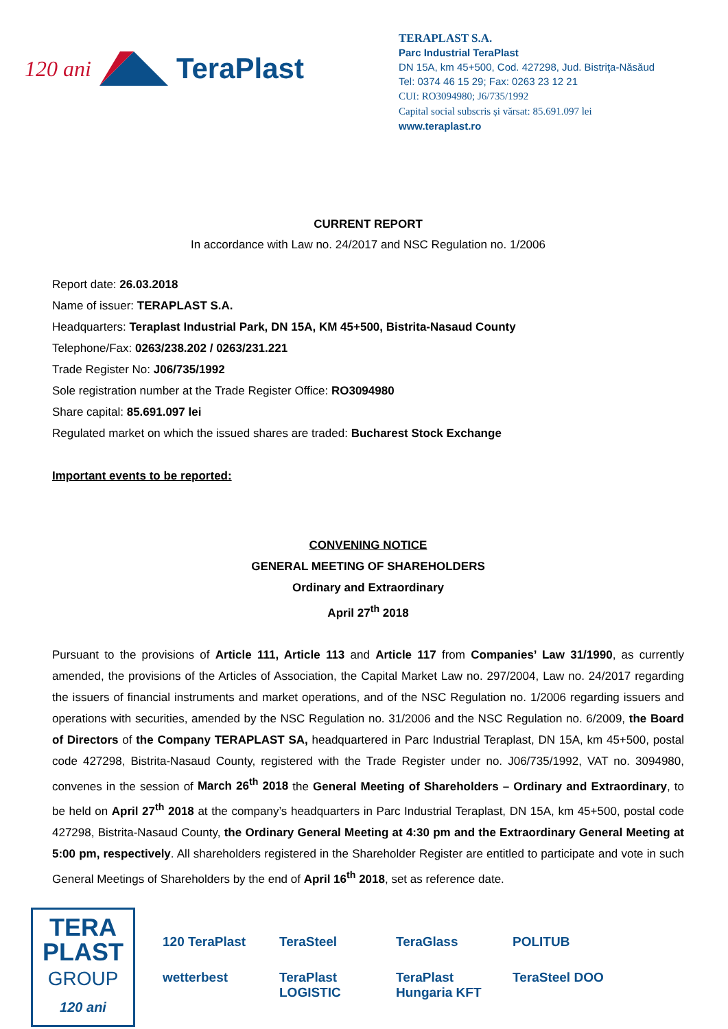120 ani TeraPlast
TERAPLAST S.A.
Parc Industrial TeraPlast
DN 15A, km 45+500, Cod. 427298, Jud. Bistriţa-Năsăud
Tel: 0374 46 15 29; Fax: 0263 23 12 21
CUI: RO3094980; J6/735/1992
Capital social subscris și vărsat: 85.691.097 lei
www.teraplast.ro
CURRENT REPORT
In accordance with Law no. 24/2017 and NSC Regulation no. 1/2006
Report date: 26.03.2018
Name of issuer: TERAPLAST S.A.
Headquarters: Teraplast Industrial Park, DN 15A, KM 45+500, Bistrita-Nasaud County
Telephone/Fax: 0263/238.202 / 0263/231.221
Trade Register No: J06/735/1992
Sole registration number at the Trade Register Office: RO3094980
Share capital: 85.691.097 lei
Regulated market on which the issued shares are traded: Bucharest Stock Exchange
Important events to be reported:
CONVENING NOTICE
GENERAL MEETING OF SHAREHOLDERS
Ordinary and Extraordinary
April 27<sup>th</sup> 2018
Pursuant to the provisions of Article 111, Article 113 and Article 117 from Companies’ Law 31/1990, as currently amended, the provisions of the Articles of Association, the Capital Market Law no. 297/2004, Law no. 24/2017 regarding the issuers of financial instruments and market operations, and of the NSC Regulation no. 1/2006 regarding issuers and operations with securities, amended by the NSC Regulation no. 31/2006 and the NSC Regulation no. 6/2009, the Board of Directors of the Company TERAPLAST SA, headquartered in Parc Industrial Teraplast, DN 15A, km 45+500, postal code 427298, Bistrita-Nasaud County, registered with the Trade Register under no. J06/735/1992, VAT no. 3094980, convenes in the session of March 26<sup>th</sup> 2018 the General Meeting of Shareholders – Ordinary and Extraordinary, to be held on April 27<sup>th</sup> 2018 at the company’s headquarters in Parc Industrial Teraplast, DN 15A, km 45+500, postal code 427298, Bistrita-Nasaud County, the Ordinary General Meeting at 4:30 pm and the Extraordinary General Meeting at 5:00 pm, respectively. All shareholders registered in the Shareholder Register are entitled to participate and vote in such General Meetings of Shareholders by the end of April 16<sup>th</sup> 2018, set as reference date.
TERA
PLAST
GROUP
120 ani
120 TeraPlast TeraSteel TeraGlass POLITUB wetterbest TeraPlast LOGISTIC TeraPlast Hungaria KFT TeraSteel DOO